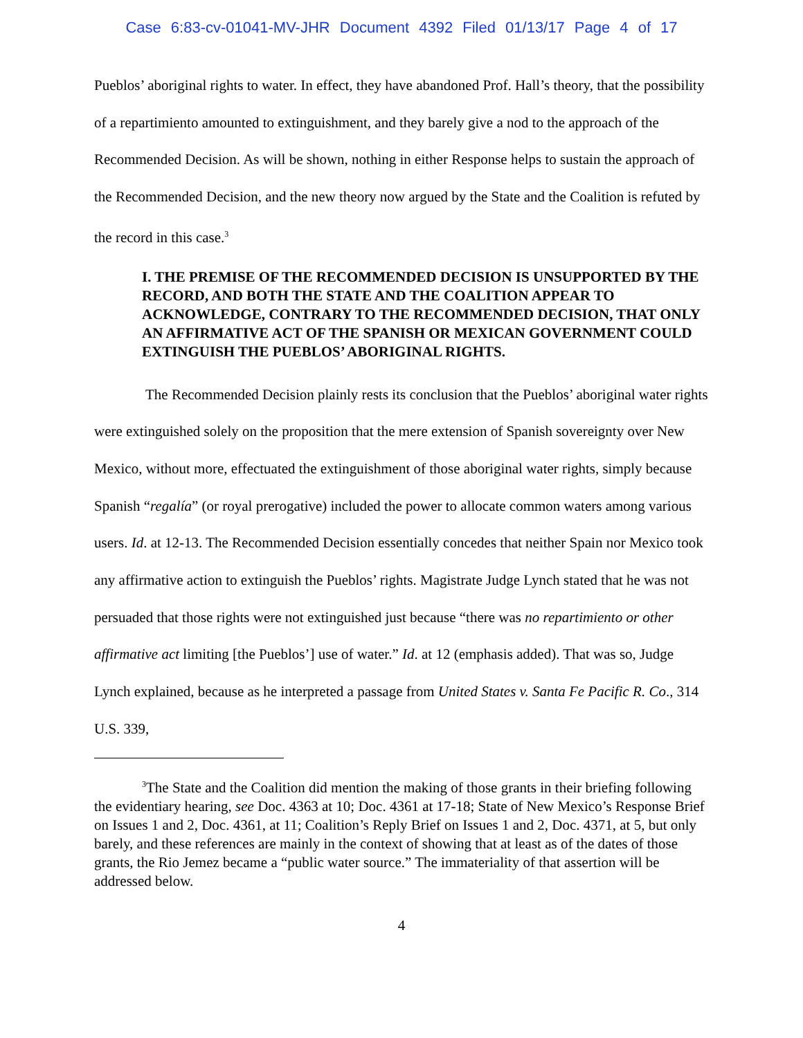Case 6:83-cv-01041-MV-JHR Document 4392 Filed 01/13/17 Page 4 of 17
Pueblos’ aboriginal rights to water. In effect, they have abandoned Prof. Hall’s theory, that the possibility of a repartimiento amounted to extinguishment, and they barely give a nod to the approach of the Recommended Decision. As will be shown, nothing in either Response helps to sustain the approach of the Recommended Decision, and the new theory now argued by the State and the Coalition is refuted by the record in this case.<sup>3</sup>
I. THE PREMISE OF THE RECOMMENDED DECISION IS UNSUPPORTED BY THE RECORD, AND BOTH THE STATE AND THE COALITION APPEAR TO ACKNOWLEDGE, CONTRARY TO THE RECOMMENDED DECISION, THAT ONLY AN AFFIRMATIVE ACT OF THE SPANISH OR MEXICAN GOVERNMENT COULD EXTINGUISH THE PUEBLOS’ ABORIGINAL RIGHTS.
The Recommended Decision plainly rests its conclusion that the Pueblos’ aboriginal water rights were extinguished solely on the proposition that the mere extension of Spanish sovereignty over New Mexico, without more, effectuated the extinguishment of those aboriginal water rights, simply because Spanish “regalía” (or royal prerogative) included the power to allocate common waters among various users. Id. at 12-13. The Recommended Decision essentially concedes that neither Spain nor Mexico took any affirmative action to extinguish the Pueblos’ rights. Magistrate Judge Lynch stated that he was not persuaded that those rights were not extinguished just because “there was no repartimiento or other affirmative act limiting [the Pueblos’] use of water.” Id. at 12 (emphasis added). That was so, Judge Lynch explained, because as he interpreted a passage from United States v. Santa Fe Pacific R. Co., 314 U.S. 339,
<sup>3</sup> The State and the Coalition did mention the making of those grants in their briefing following the evidentiary hearing, see Doc. 4363 at 10; Doc. 4361 at 17-18; State of New Mexico’s Response Brief on Issues 1 and 2, Doc. 4361, at 11; Coalition’s Reply Brief on Issues 1 and 2, Doc. 4371, at 5, but only barely, and these references are mainly in the context of showing that at least as of the dates of those grants, the Rio Jemez became a “public water source.” The immateriality of that assertion will be addressed below.
4